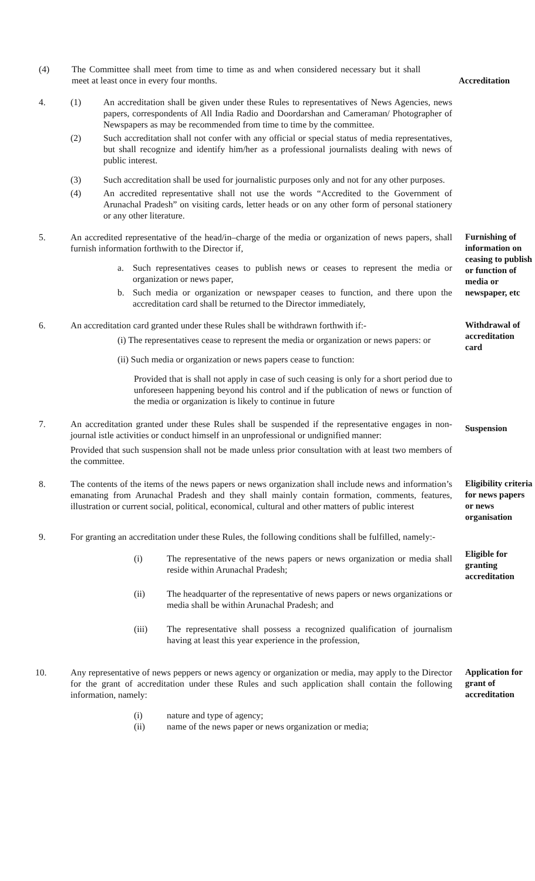(4) The Committee shall meet from time to time as and when considered necessary but it shall meet at least once in every four months.
Accreditation
4. (1) An accreditation shall be given under these Rules to representatives of News Agencies, news papers, correspondents of All India Radio and Doordarshan and Cameraman/ Photographer of Newspapers as may be recommended from time to time by the committee.
(2) Such accreditation shall not confer with any official or special status of media representatives, but shall recognize and identify him/her as a professional journalists dealing with news of public interest.
(3) Such accreditation shall be used for journalistic purposes only and not for any other purposes.
(4) An accredited representative shall not use the words “Accredited to the Government of Arunachal Pradesh” on visiting cards, letter heads or on any other form of personal stationery or any other literature.
5. An accredited representative of the head/in–charge of the media or organization of news papers, shall furnish information forthwith to the Director if,
a. Such representatives ceases to publish news or ceases to represent the media or organization or news paper,
b. Such media or organization or newspaper ceases to function, and there upon the accreditation card shall be returned to the Director immediately,
Furnishing of information on ceasing to publish or function of media or newspaper, etc
6. An accreditation card granted under these Rules shall be withdrawn forthwith if:-
(i) The representatives cease to represent the media or organization or news papers: or
(ii) Such media or organization or news papers cease to function:
Provided that is shall not apply in case of such ceasing is only for a short period due to unforeseen happening beyond his control and if the publication of news or function of the media or organization is likely to continue in future
Withdrawal of accreditation card
7. An accreditation granted under these Rules shall be suspended if the representative engages in non-journal istle activities or conduct himself in an unprofessional or undignified manner:
Provided that such suspension shall not be made unless prior consultation with at least two members of the committee.
Suspension
8. The contents of the items of the news papers or news organization shall include news and information’s emanating from Arunachal Pradesh and they shall mainly contain formation, comments, features, illustration or current social, political, economical, cultural and other matters of public interest
Eligibility criteria for news papers or news organisation
9. For granting an accreditation under these Rules, the following conditions shall be fulfilled, namely:-
(i) The representative of the news papers or news organization or media shall reside within Arunachal Pradesh;
(ii) The headquarter of the representative of news papers or news organizations or media shall be within Arunachal Pradesh; and
(iii) The representative shall possess a recognized qualification of journalism having at least this year experience in the profession,
Eligible for granting accreditation
10. Any representative of news peppers or news agency or organization or media, may apply to the Director for the grant of accreditation under these Rules and such application shall contain the following information, namely:
(i) nature and type of agency;
(ii) name of the news paper or news organization or media;
Application for grant of accreditation